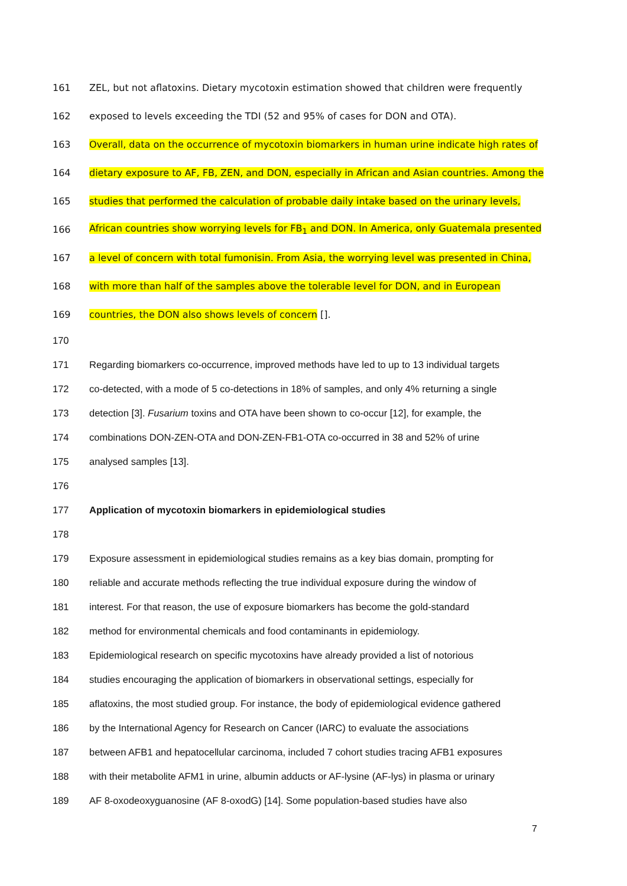161 ZEL, but not aflatoxins. Dietary mycotoxin estimation showed that children were frequently
162 exposed to levels exceeding the TDI (52 and 95% of cases for DON and OTA).
163 Overall, data on the occurrence of mycotoxin biomarkers in human urine indicate high rates of
164 dietary exposure to AF, FB, ZEN, and DON, especially in African and Asian countries. Among the
165 studies that performed the calculation of probable daily intake based on the urinary levels,
166 African countries show worrying levels for FB<sub>1</sub> and DON. In America, only Guatemala presented
167 a level of concern with total fumonisin. From Asia, the worrying level was presented in China,
168 with more than half of the samples above the tolerable level for DON, and in European
169 countries, the DON also shows levels of concern [].
170
171 Regarding biomarkers co-occurrence, improved methods have led to up to 13 individual targets
172 co-detected, with a mode of 5 co-detections in 18% of samples, and only 4% returning a single
173 detection [3]. Fusarium toxins and OTA have been shown to co-occur [12], for example, the
174 combinations DON-ZEN-OTA and DON-ZEN-FB1-OTA co-occurred in 38 and 52% of urine
175 analysed samples [13].
176
177 Application of mycotoxin biomarkers in epidemiological studies
178
179 Exposure assessment in epidemiological studies remains as a key bias domain, prompting for
180 reliable and accurate methods reflecting the true individual exposure during the window of
181 interest. For that reason, the use of exposure biomarkers has become the gold-standard
182 method for environmental chemicals and food contaminants in epidemiology.
183 Epidemiological research on specific mycotoxins have already provided a list of notorious
184 studies encouraging the application of biomarkers in observational settings, especially for
185 aflatoxins, the most studied group. For instance, the body of epidemiological evidence gathered
186 by the International Agency for Research on Cancer (IARC) to evaluate the associations
187 between AFB1 and hepatocellular carcinoma, included 7 cohort studies tracing AFB1 exposures
188 with their metabolite AFM1 in urine, albumin adducts or AF-lysine (AF-lys) in plasma or urinary
189 AF 8-oxodeoxyguanosine (AF 8-oxodG) [14]. Some population-based studies have also
7